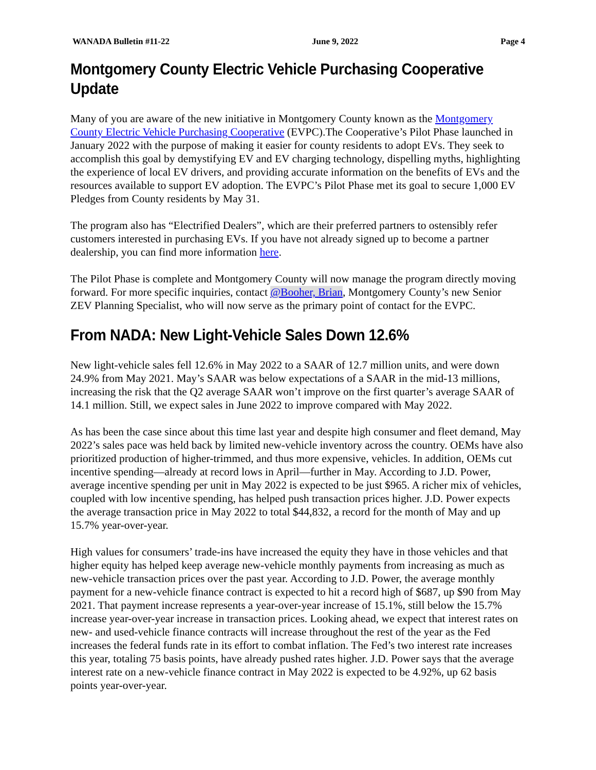WANADA Bulletin #11-22 June 9, 2022 Page 4
Montgomery County Electric Vehicle Purchasing Cooperative Update
Many of you are aware of the new initiative in Montgomery County known as the Montgomery County Electric Vehicle Purchasing Cooperative (EVPC).The Cooperative’s Pilot Phase launched in January 2022 with the purpose of making it easier for county residents to adopt EVs. They seek to accomplish this goal by demystifying EV and EV charging technology, dispelling myths, highlighting the experience of local EV drivers, and providing accurate information on the benefits of EVs and the resources available to support EV adoption. The EVPC’s Pilot Phase met its goal to secure 1,000 EV Pledges from County residents by May 31.
The program also has “Electrified Dealers”, which are their preferred partners to ostensibly refer customers interested in purchasing EVs. If you have not already signed up to become a partner dealership, you can find more information here.
The Pilot Phase is complete and Montgomery County will now manage the program directly moving forward. For more specific inquiries, contact @Booher, Brian, Montgomery County’s new Senior ZEV Planning Specialist, who will now serve as the primary point of contact for the EVPC.
From NADA: New Light-Vehicle Sales Down 12.6%
New light-vehicle sales fell 12.6% in May 2022 to a SAAR of 12.7 million units, and were down 24.9% from May 2021. May’s SAAR was below expectations of a SAAR in the mid-13 millions, increasing the risk that the Q2 average SAAR won’t improve on the first quarter’s average SAAR of 14.1 million. Still, we expect sales in June 2022 to improve compared with May 2022.
As has been the case since about this time last year and despite high consumer and fleet demand, May 2022’s sales pace was held back by limited new-vehicle inventory across the country. OEMs have also prioritized production of higher-trimmed, and thus more expensive, vehicles. In addition, OEMs cut incentive spending—already at record lows in April—further in May. According to J.D. Power, average incentive spending per unit in May 2022 is expected to be just $965. A richer mix of vehicles, coupled with low incentive spending, has helped push transaction prices higher. J.D. Power expects the average transaction price in May 2022 to total $44,832, a record for the month of May and up 15.7% year-over-year.
High values for consumers’ trade-ins have increased the equity they have in those vehicles and that higher equity has helped keep average new-vehicle monthly payments from increasing as much as new-vehicle transaction prices over the past year. According to J.D. Power, the average monthly payment for a new-vehicle finance contract is expected to hit a record high of $687, up $90 from May 2021. That payment increase represents a year-over-year increase of 15.1%, still below the 15.7% increase year-over-year increase in transaction prices. Looking ahead, we expect that interest rates on new- and used-vehicle finance contracts will increase throughout the rest of the year as the Fed increases the federal funds rate in its effort to combat inflation. The Fed’s two interest rate increases this year, totaling 75 basis points, have already pushed rates higher. J.D. Power says that the average interest rate on a new-vehicle finance contract in May 2022 is expected to be 4.92%, up 62 basis points year-over-year.